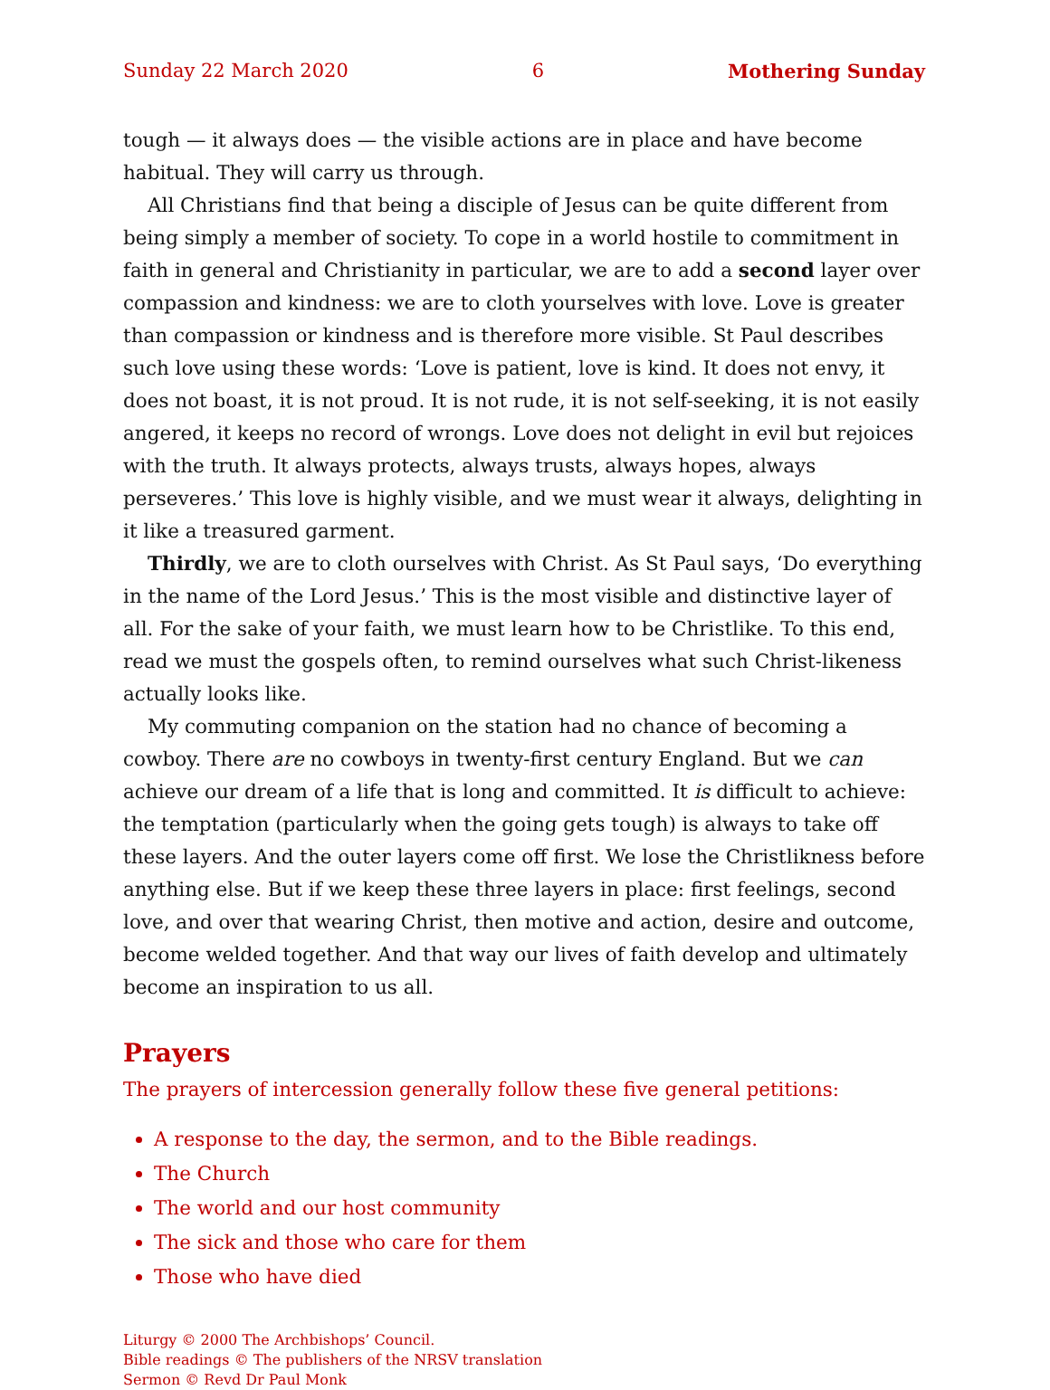Sunday 22 March 2020 6 Mothering Sunday
tough — it always does — the visible actions are in place and have become habitual. They will carry us through.
All Christians find that being a disciple of Jesus can be quite different from being simply a member of society. To cope in a world hostile to commitment in faith in general and Christianity in particular, we are to add a second layer over compassion and kindness: we are to cloth yourselves with love. Love is greater than compassion or kindness and is therefore more visible. St Paul describes such love using these words: ‘Love is patient, love is kind. It does not envy, it does not boast, it is not proud. It is not rude, it is not self-seeking, it is not easily angered, it keeps no record of wrongs. Love does not delight in evil but rejoices with the truth. It always protects, always trusts, always hopes, always perseveres.’ This love is highly visible, and we must wear it always, delighting in it like a treasured garment.
Thirdly, we are to cloth ourselves with Christ. As St Paul says, ‘Do everything in the name of the Lord Jesus.’ This is the most visible and distinctive layer of all. For the sake of your faith, we must learn how to be Christlike. To this end, read we must the gospels often, to remind ourselves what such Christ-likeness actually looks like.
My commuting companion on the station had no chance of becoming a cowboy. There are no cowboys in twenty-first century England. But we can achieve our dream of a life that is long and committed. It is difficult to achieve: the temptation (particularly when the going gets tough) is always to take off these layers. And the outer layers come off first. We lose the Christlikness before anything else. But if we keep these three layers in place: first feelings, second love, and over that wearing Christ, then motive and action, desire and outcome, become welded together. And that way our lives of faith develop and ultimately become an inspiration to us all.
Prayers
The prayers of intercession generally follow these five general petitions:
A response to the day, the sermon, and to the Bible readings.
The Church
The world and our host community
The sick and those who care for them
Those who have died
Liturgy © 2000 The Archbishops’ Council.
Bible readings © The publishers of the NRSV translation
Sermon © Revd Dr Paul Monk